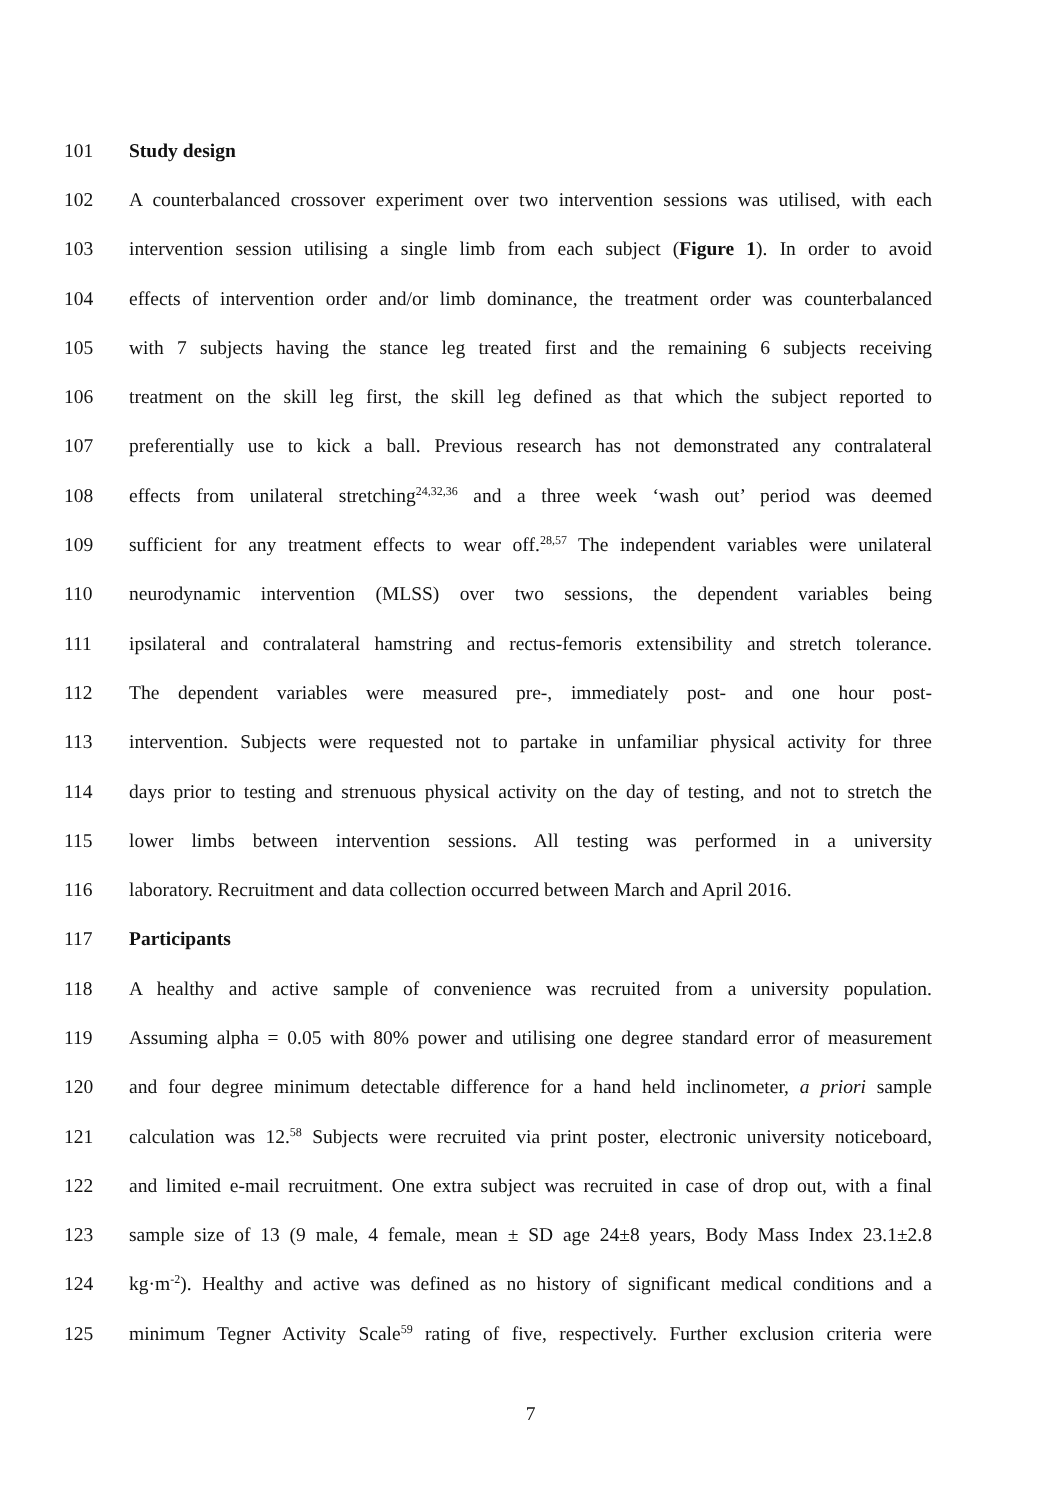101 Study design
102 A counterbalanced crossover experiment over two intervention sessions was utilised, with each
103 intervention session utilising a single limb from each subject (Figure 1). In order to avoid
104 effects of intervention order and/or limb dominance, the treatment order was counterbalanced
105 with 7 subjects having the stance leg treated first and the remaining 6 subjects receiving
106 treatment on the skill leg first, the skill leg defined as that which the subject reported to
107 preferentially use to kick a ball. Previous research has not demonstrated any contralateral
108 effects from unilateral stretching<sup>24,32,36</sup> and a three week ‘wash out’ period was deemed
109 sufficient for any treatment effects to wear off.<sup>28,57</sup> The independent variables were unilateral
110 neurodynamic intervention (MLSS) over two sessions, the dependent variables being
111 ipsilateral and contralateral hamstring and rectus-femoris extensibility and stretch tolerance.
112 The dependent variables were measured pre-, immediately post- and one hour post-
113 intervention. Subjects were requested not to partake in unfamiliar physical activity for three
114 days prior to testing and strenuous physical activity on the day of testing, and not to stretch the
115 lower limbs between intervention sessions. All testing was performed in a university
116 laboratory. Recruitment and data collection occurred between March and April 2016.
117 Participants
118 A healthy and active sample of convenience was recruited from a university population.
119 Assuming alpha = 0.05 with 80% power and utilising one degree standard error of measurement
120 and four degree minimum detectable difference for a hand held inclinometer, a priori sample
121 calculation was 12.<sup>58</sup> Subjects were recruited via print poster, electronic university noticeboard,
122 and limited e-mail recruitment. One extra subject was recruited in case of drop out, with a final
123 sample size of 13 (9 male, 4 female, mean ± SD age 24±8 years, Body Mass Index 23.1±2.8
124 kg·m<sup>-2</sup>). Healthy and active was defined as no history of significant medical conditions and a
125 minimum Tegner Activity Scale<sup>59</sup> rating of five, respectively. Further exclusion criteria were
7